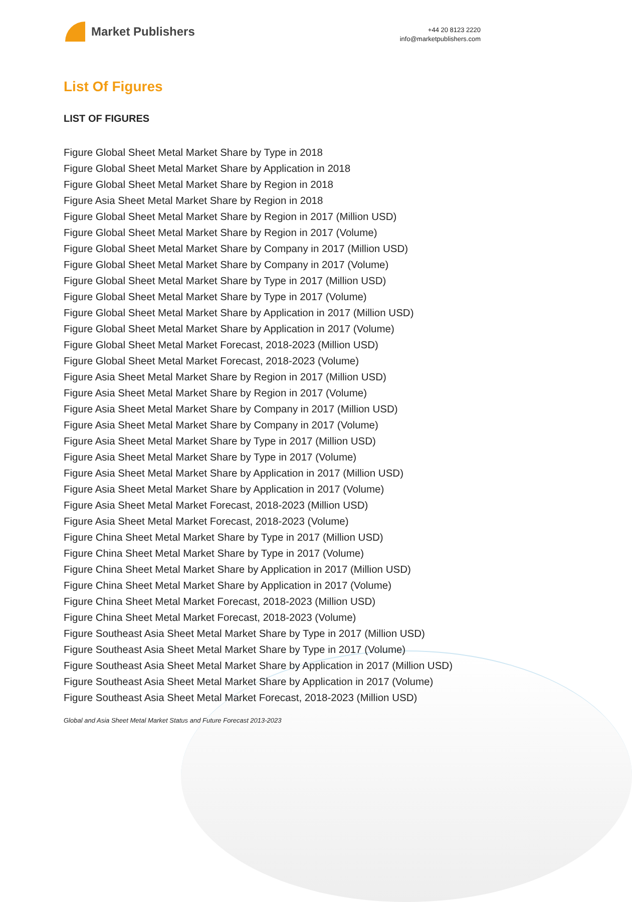Market Publishers
+44 20 8123 2220
info@marketpublishers.com
List Of Figures
LIST OF FIGURES
Figure Global Sheet Metal Market Share by Type in 2018
Figure Global Sheet Metal Market Share by Application in 2018
Figure Global Sheet Metal Market Share by Region in 2018
Figure Asia Sheet Metal Market Share by Region in 2018
Figure Global Sheet Metal Market Share by Region in 2017 (Million USD)
Figure Global Sheet Metal Market Share by Region in 2017 (Volume)
Figure Global Sheet Metal Market Share by Company in 2017 (Million USD)
Figure Global Sheet Metal Market Share by Company in 2017 (Volume)
Figure Global Sheet Metal Market Share by Type in 2017 (Million USD)
Figure Global Sheet Metal Market Share by Type in 2017 (Volume)
Figure Global Sheet Metal Market Share by Application in 2017 (Million USD)
Figure Global Sheet Metal Market Share by Application in 2017 (Volume)
Figure Global Sheet Metal Market Forecast, 2018-2023 (Million USD)
Figure Global Sheet Metal Market Forecast, 2018-2023 (Volume)
Figure Asia Sheet Metal Market Share by Region in 2017 (Million USD)
Figure Asia Sheet Metal Market Share by Region in 2017 (Volume)
Figure Asia Sheet Metal Market Share by Company in 2017 (Million USD)
Figure Asia Sheet Metal Market Share by Company in 2017 (Volume)
Figure Asia Sheet Metal Market Share by Type in 2017 (Million USD)
Figure Asia Sheet Metal Market Share by Type in 2017 (Volume)
Figure Asia Sheet Metal Market Share by Application in 2017 (Million USD)
Figure Asia Sheet Metal Market Share by Application in 2017 (Volume)
Figure Asia Sheet Metal Market Forecast, 2018-2023 (Million USD)
Figure Asia Sheet Metal Market Forecast, 2018-2023 (Volume)
Figure China Sheet Metal Market Share by Type in 2017 (Million USD)
Figure China Sheet Metal Market Share by Type in 2017 (Volume)
Figure China Sheet Metal Market Share by Application in 2017 (Million USD)
Figure China Sheet Metal Market Share by Application in 2017 (Volume)
Figure China Sheet Metal Market Forecast, 2018-2023 (Million USD)
Figure China Sheet Metal Market Forecast, 2018-2023 (Volume)
Figure Southeast Asia Sheet Metal Market Share by Type in 2017 (Million USD)
Figure Southeast Asia Sheet Metal Market Share by Type in 2017 (Volume)
Figure Southeast Asia Sheet Metal Market Share by Application in 2017 (Million USD)
Figure Southeast Asia Sheet Metal Market Share by Application in 2017 (Volume)
Figure Southeast Asia Sheet Metal Market Forecast, 2018-2023 (Million USD)
Global and Asia Sheet Metal Market Status and Future Forecast 2013-2023